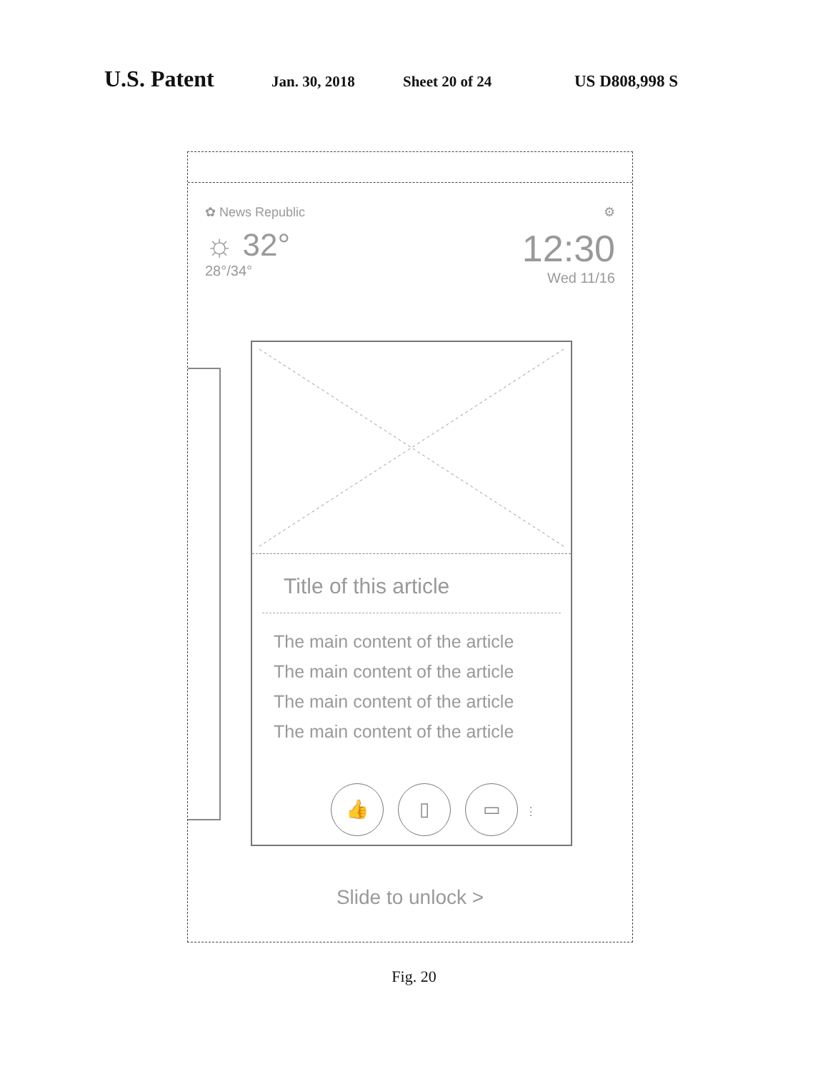U.S. Patent Jan. 30, 2018 Sheet 20 of 24 US D808,998 S
✿ News Republic ⚙
☼ 32°
28°/34°
12:30
Wed 11/16
Title of this article
The main content of the article
The main content of the article
The main content of the article
The main content of the article
👍 ▯ ▭ ⋮
Slide to unlock >
Fig. 20